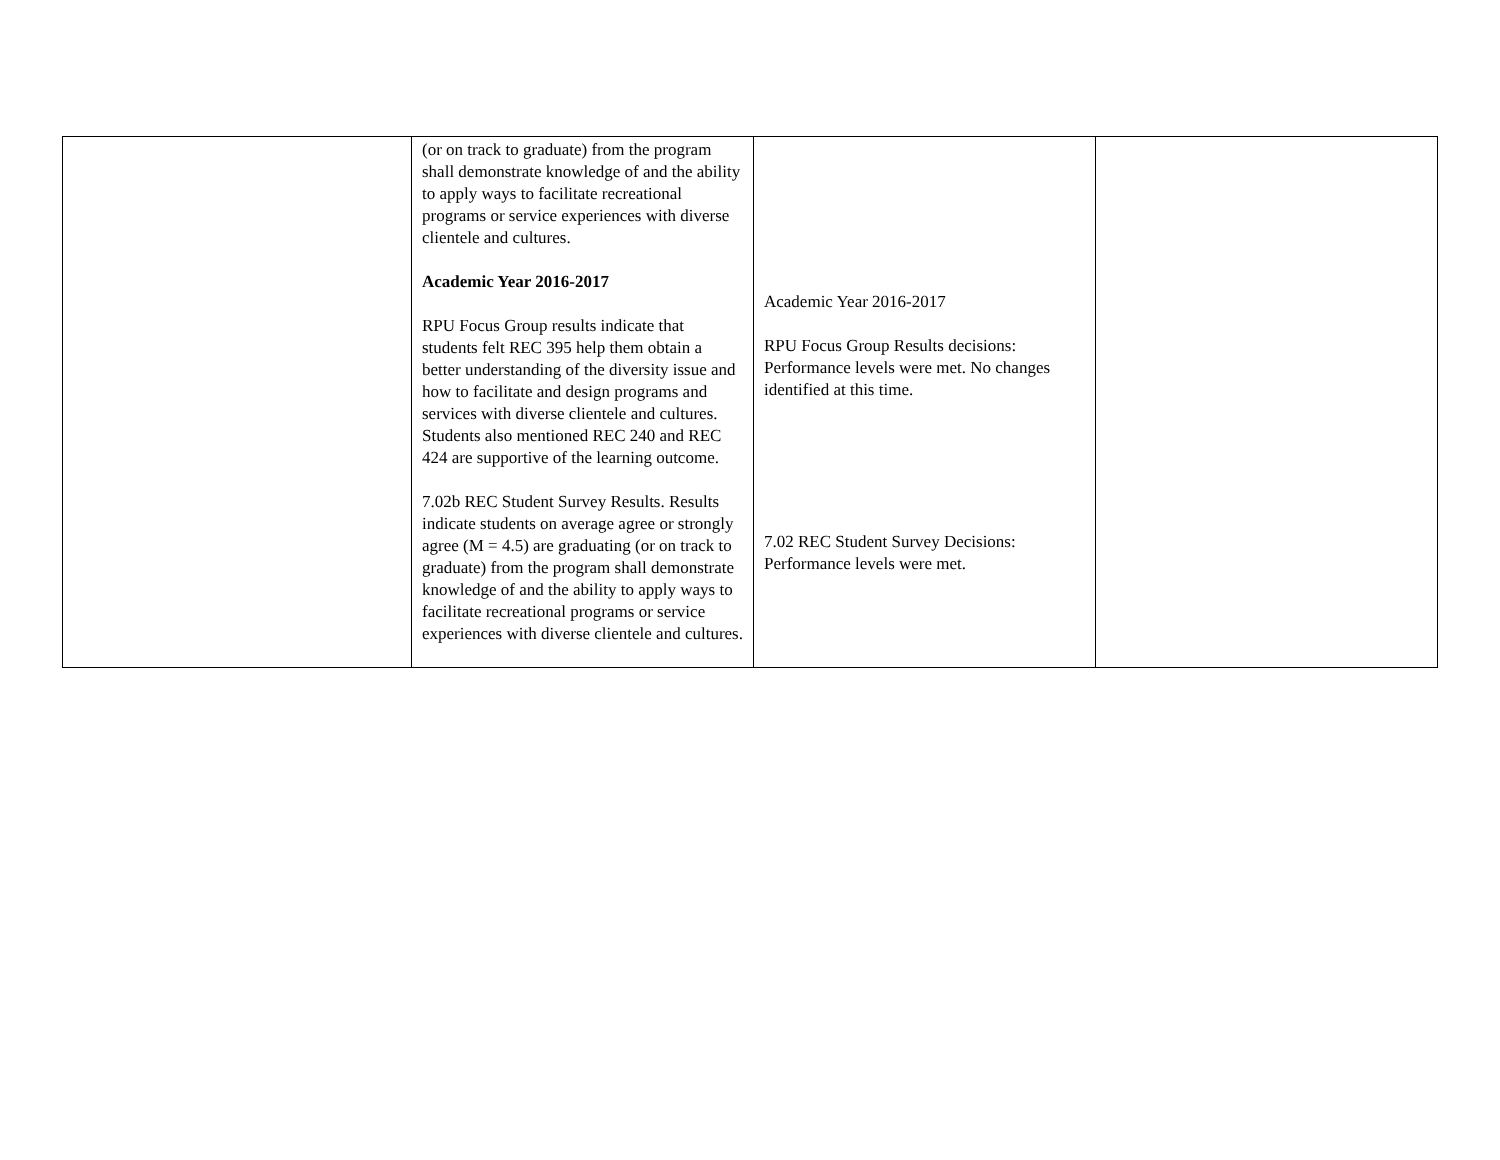| | (or on track to graduate) from the program shall demonstrate knowledge of and the ability to apply ways to facilitate recreational programs or service experiences with diverse clientele and cultures. Academic Year 2016-2017 RPU Focus Group results indicate that students felt REC 395 help them obtain a better understanding of the diversity issue and how to facilitate and design programs and services with diverse clientele and cultures. Students also mentioned REC 240 and REC 424 are supportive of the learning outcome. 7.02b REC Student Survey Results. Results indicate students on average agree or strongly agree (M = 4.5) are graduating (or on track to graduate) from the program shall demonstrate knowledge of and the ability to apply ways to facilitate recreational programs or service experiences with diverse clientele and cultures. | Academic Year 2016-2017 RPU Focus Group Results decisions: Performance levels were met. No changes identified at this time. 7.02 REC Student Survey Decisions: Performance levels were met. | |